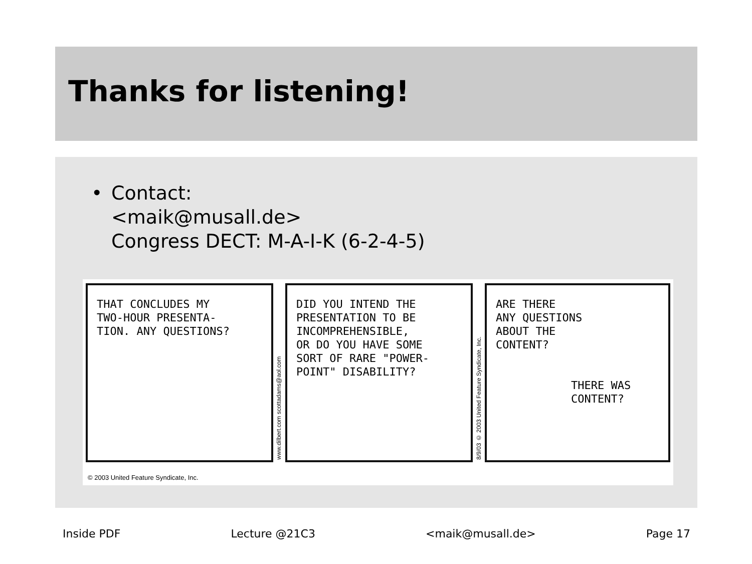Thanks for listening!
• Contact:
<maik@musall.de>
Congress DECT: M-A-I-K (6-2-4-5)
THAT CONCLUDES MY
TWO-HOUR PRESENTA-
TION. ANY QUESTIONS?
www.dilbert.com scottadams@aol.com
DID YOU INTEND THE
PRESENTATION TO BE
INCOMPREHENSIBLE,
OR DO YOU HAVE SOME
SORT OF RARE "POWER-
POINT" DISABILITY?
8/9/03 © 2003 United Feature Syndicate, Inc.
ARE THERE
ANY QUESTIONS
ABOUT THE
CONTENT?
THERE WAS
CONTENT?
© 2003 United Feature Syndicate, Inc.
Inside PDF Lecture @21C3 <maik@musall.de> Page 17